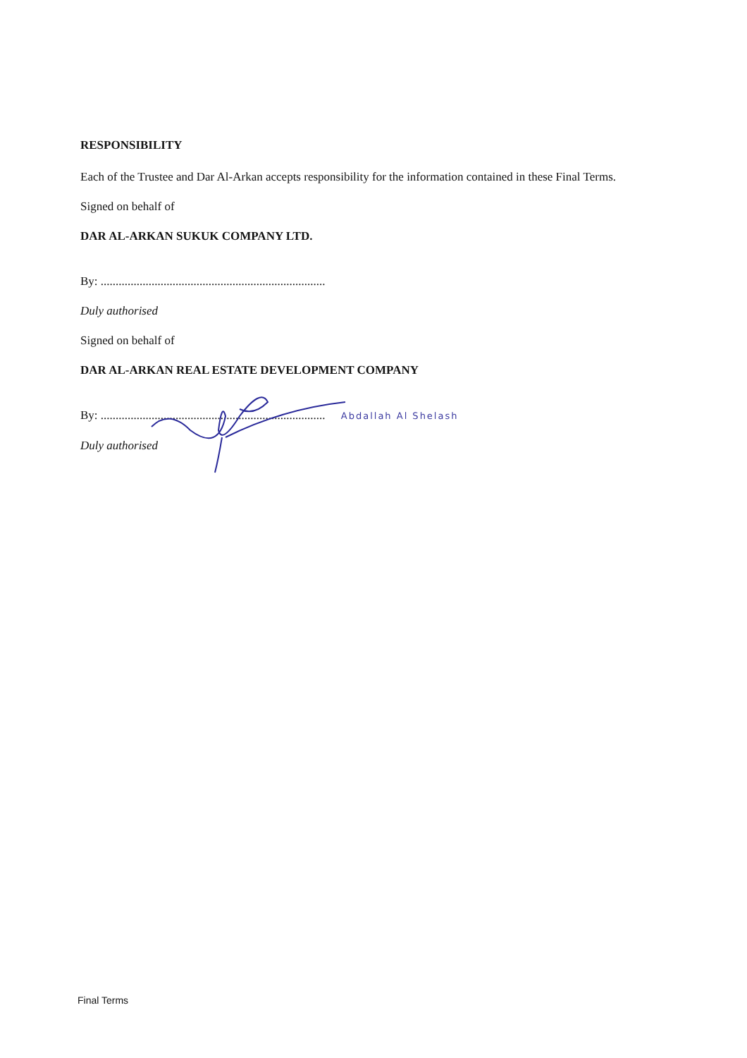RESPONSIBILITY
Each of the Trustee and Dar Al-Arkan accepts responsibility for the information contained in these Final Terms.
Signed on behalf of
DAR AL-ARKAN SUKUK COMPANY LTD.
By: ...........................................................................
Duly authorised
Signed on behalf of
DAR AL-ARKAN REAL ESTATE DEVELOPMENT COMPANY
By: ........................................................................... Abdallah Al Shelash
Duly authorised
Final Terms